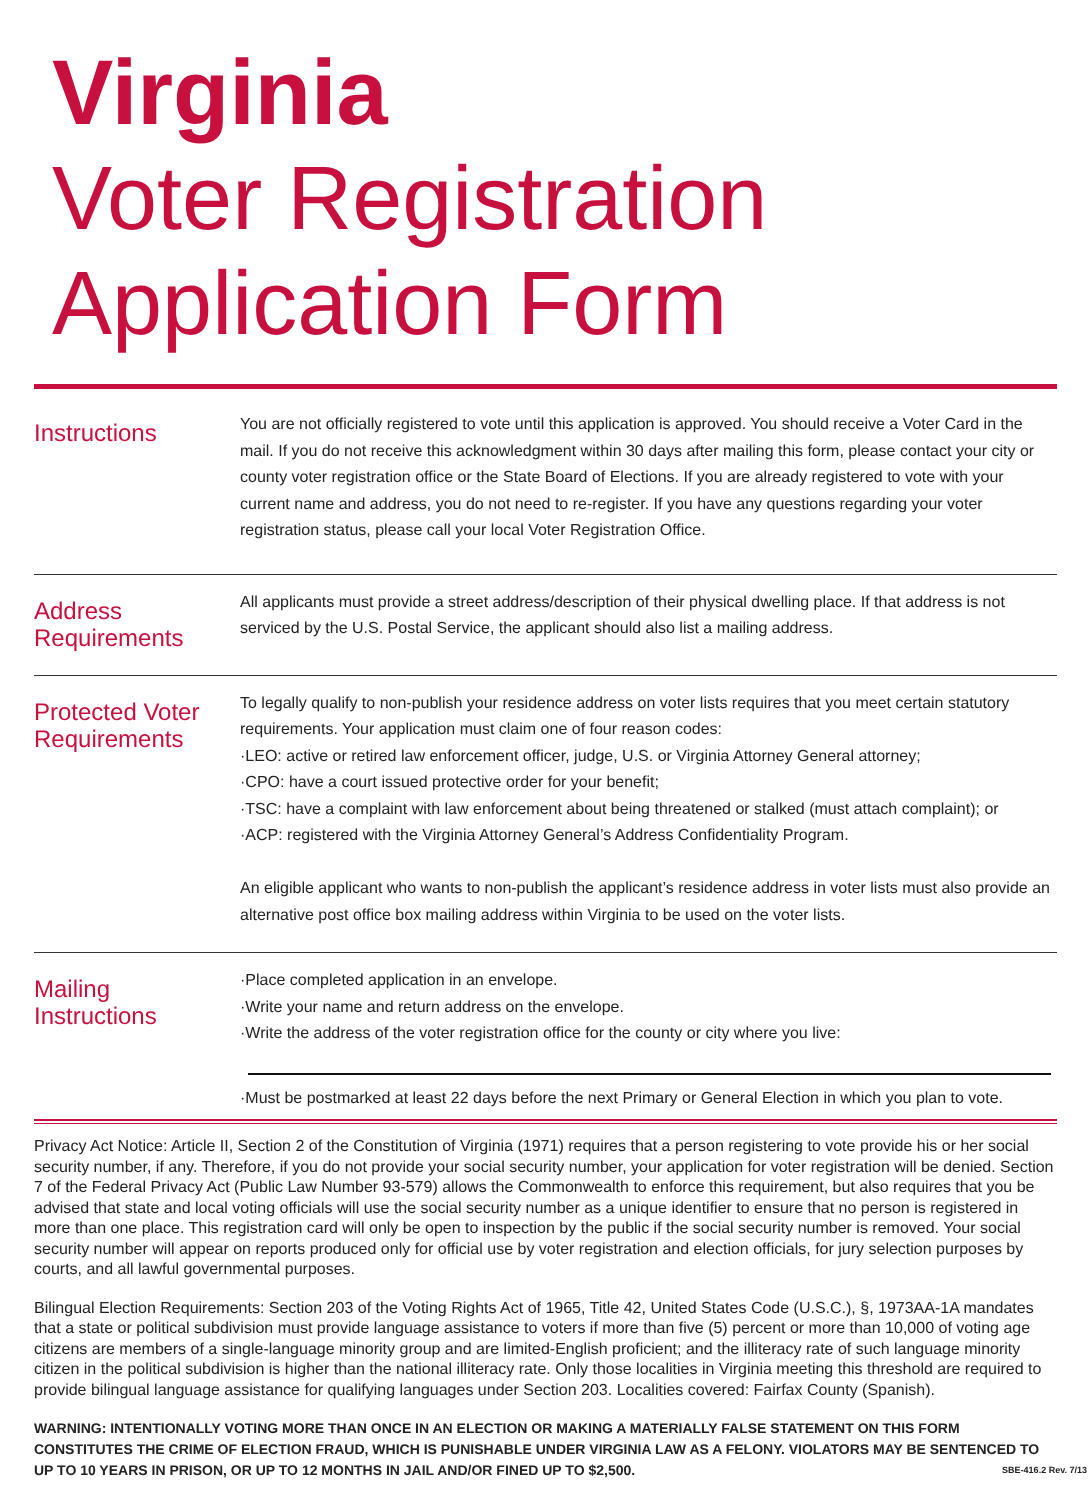Virginia
Voter Registration
Application Form
Instructions
You are not officially registered to vote until this application is approved. You should receive a Voter Card in the mail. If you do not receive this acknowledgment within 30 days after mailing this form, please contact your city or county voter registration office or the State Board of Elections. If you are already registered to vote with your current name and address, you do not need to re-register. If you have any questions regarding your voter registration status, please call your local Voter Registration Office.
Address
Requirements
All applicants must provide a street address/description of their physical dwelling place. If that address is not serviced by the U.S. Postal Service, the applicant should also list a mailing address.
Protected Voter
Requirements
To legally qualify to non-publish your residence address on voter lists requires that you meet certain statutory requirements. Your application must claim one of four reason codes:
·LEO: active or retired law enforcement officer, judge, U.S. or Virginia Attorney General attorney;
·CPO: have a court issued protective order for your benefit;
·TSC: have a complaint with law enforcement about being threatened or stalked (must attach complaint); or
·ACP: registered with the Virginia Attorney General’s Address Confidentiality Program.
An eligible applicant who wants to non-publish the applicant’s residence address in voter lists must also provide an alternative post office box mailing address within Virginia to be used on the voter lists.
Mailing
Instructions
·Place completed application in an envelope.
·Write your name and return address on the envelope.
·Write the address of the voter registration office for the county or city where you live:
·Must be postmarked at least 22 days before the next Primary or General Election in which you plan to vote.
Privacy Act Notice: Article II, Section 2 of the Constitution of Virginia (1971) requires that a person registering to vote provide his or her social security number, if any. Therefore, if you do not provide your social security number, your application for voter registration will be denied. Section 7 of the Federal Privacy Act (Public Law Number 93-579) allows the Commonwealth to enforce this requirement, but also requires that you be advised that state and local voting officials will use the social security number as a unique identifier to ensure that no person is registered in more than one place. This registration card will only be open to inspection by the public if the social security number is removed. Your social security number will appear on reports produced only for official use by voter registration and election officials, for jury selection purposes by courts, and all lawful governmental purposes.
Bilingual Election Requirements: Section 203 of the Voting Rights Act of 1965, Title 42, United States Code (U.S.C.), §, 1973AA-1A mandates that a state or political subdivision must provide language assistance to voters if more than five (5) percent or more than 10,000 of voting age citizens are members of a single-language minority group and are limited-English proficient; and the illiteracy rate of such language minority citizen in the political subdivision is higher than the national illiteracy rate. Only those localities in Virginia meeting this threshold are required to provide bilingual language assistance for qualifying languages under Section 203. Localities covered: Fairfax County (Spanish).
WARNING: INTENTIONALLY VOTING MORE THAN ONCE IN AN ELECTION OR MAKING A MATERIALLY FALSE STATEMENT ON THIS FORM CONSTITUTES THE CRIME OF ELECTION FRAUD, WHICH IS PUNISHABLE UNDER VIRGINIA LAW AS A FELONY. VIOLATORS MAY BE SENTENCED TO UP TO 10 YEARS IN PRISON, OR UP TO 12 MONTHS IN JAIL AND/OR FINED UP TO $2,500. SBE-416.2 Rev. 7/13